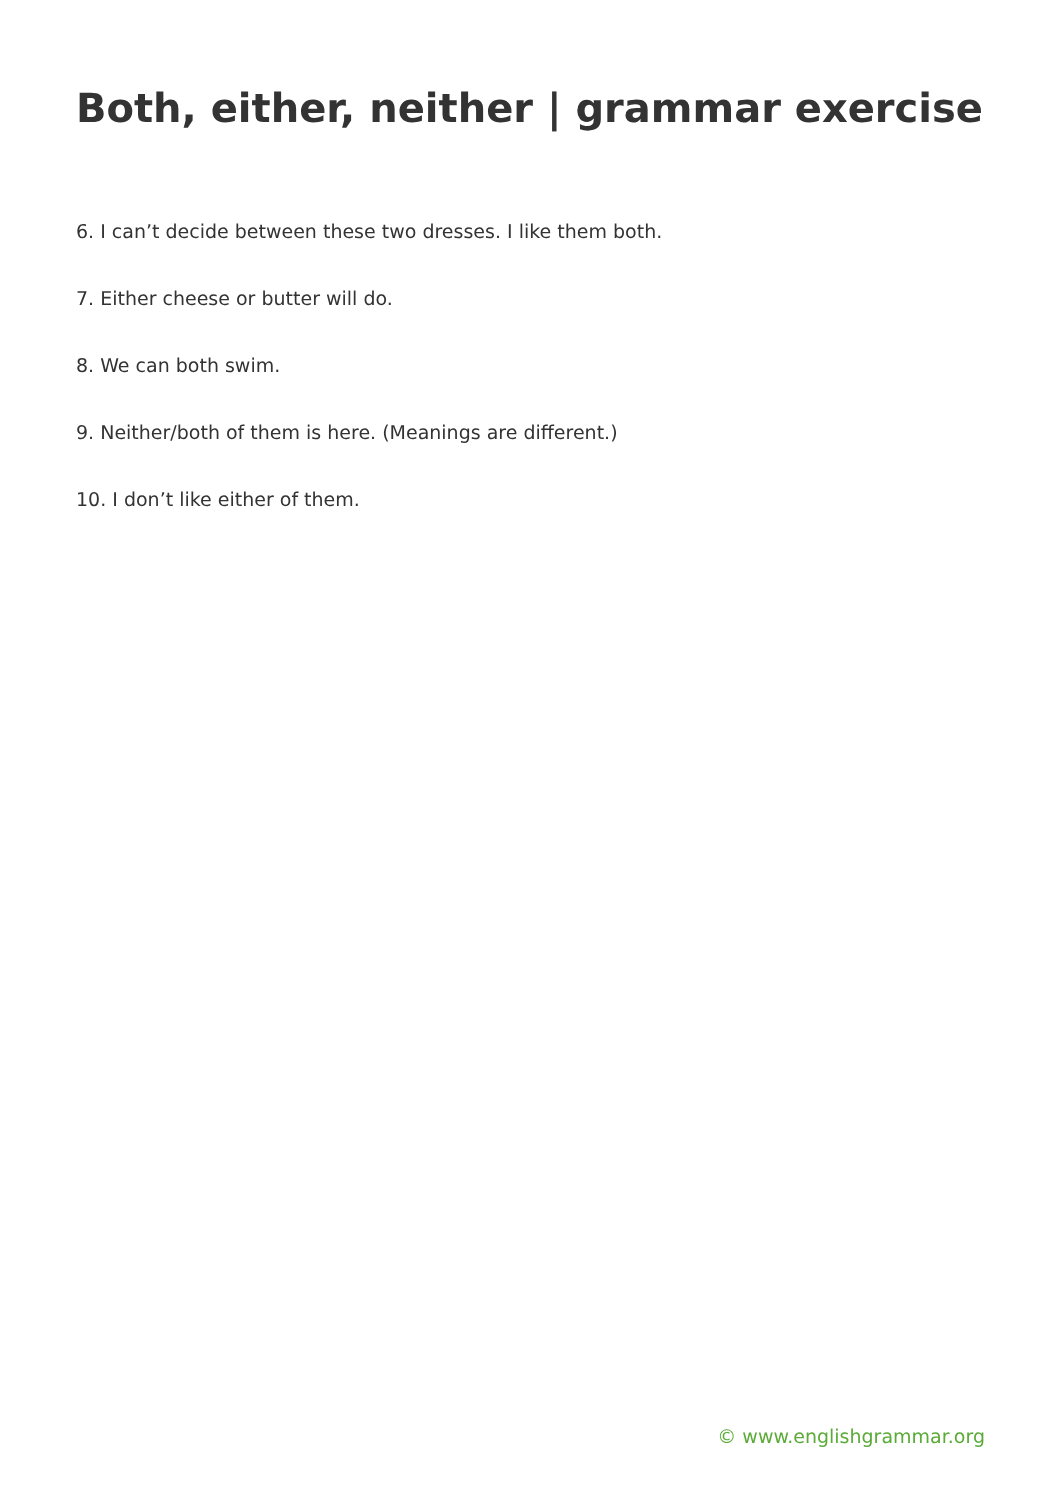Both, either, neither | grammar exercise
6. I can’t decide between these two dresses. I like them both.
7. Either cheese or butter will do.
8. We can both swim.
9. Neither/both of them is here. (Meanings are different.)
10. I don’t like either of them.
© www.englishgrammar.org